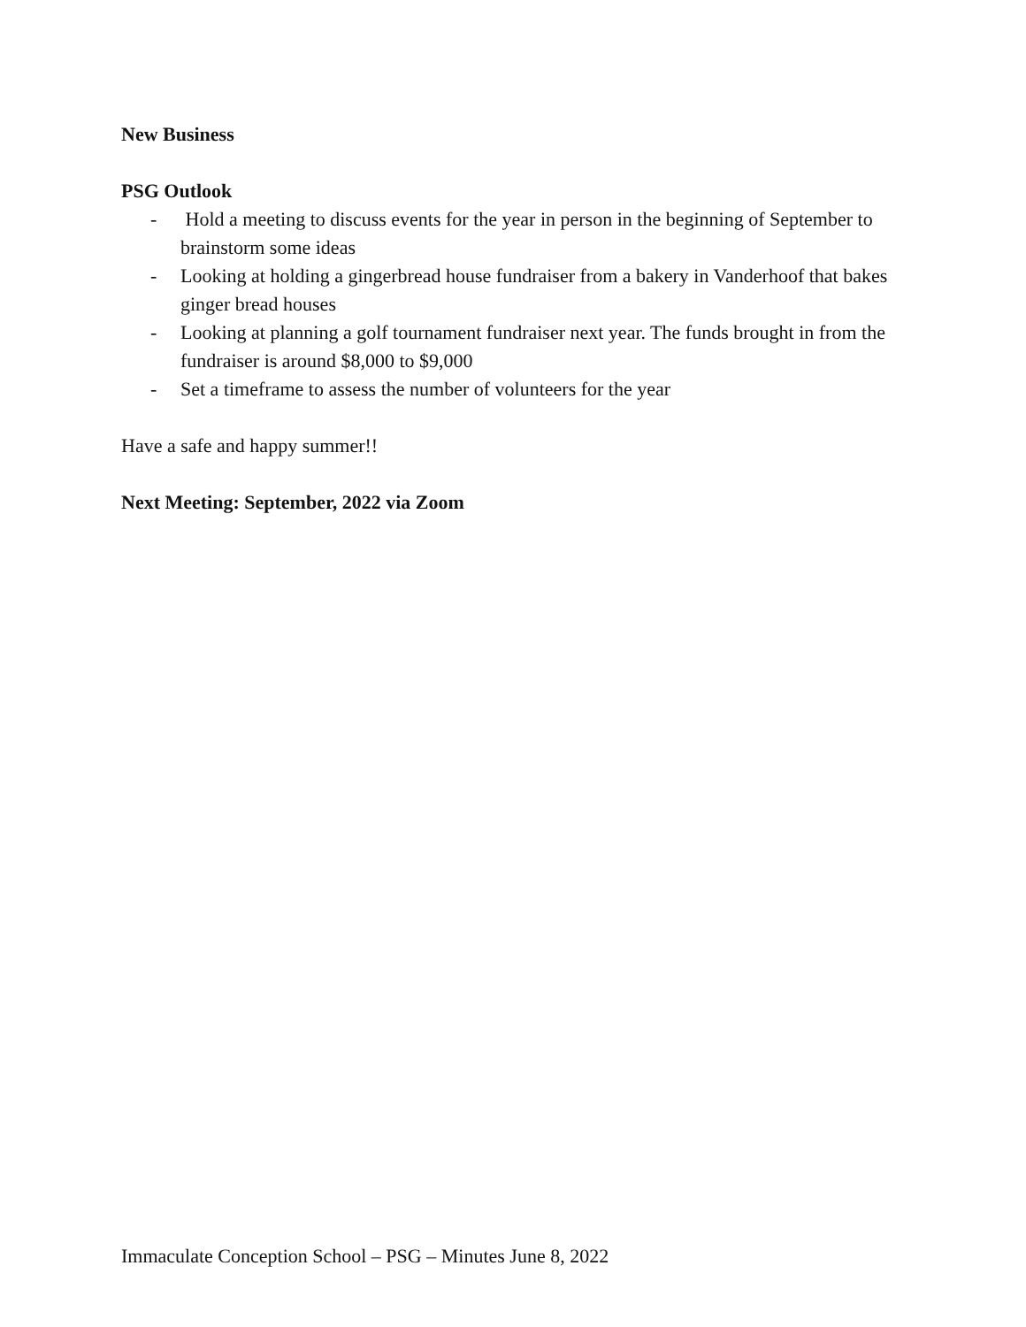New Business
PSG Outlook
- Hold a meeting to discuss events for the year in person in the beginning of September to brainstorm some ideas
- Looking at holding a gingerbread house fundraiser from a bakery in Vanderhoof that bakes ginger bread houses
- Looking at planning a golf tournament fundraiser next year. The funds brought in from the fundraiser is around $8,000 to $9,000
- Set a timeframe to assess the number of volunteers for the year
Have a safe and happy summer!!
Next Meeting: September, 2022 via Zoom
Immaculate Conception School – PSG – Minutes June 8, 2022